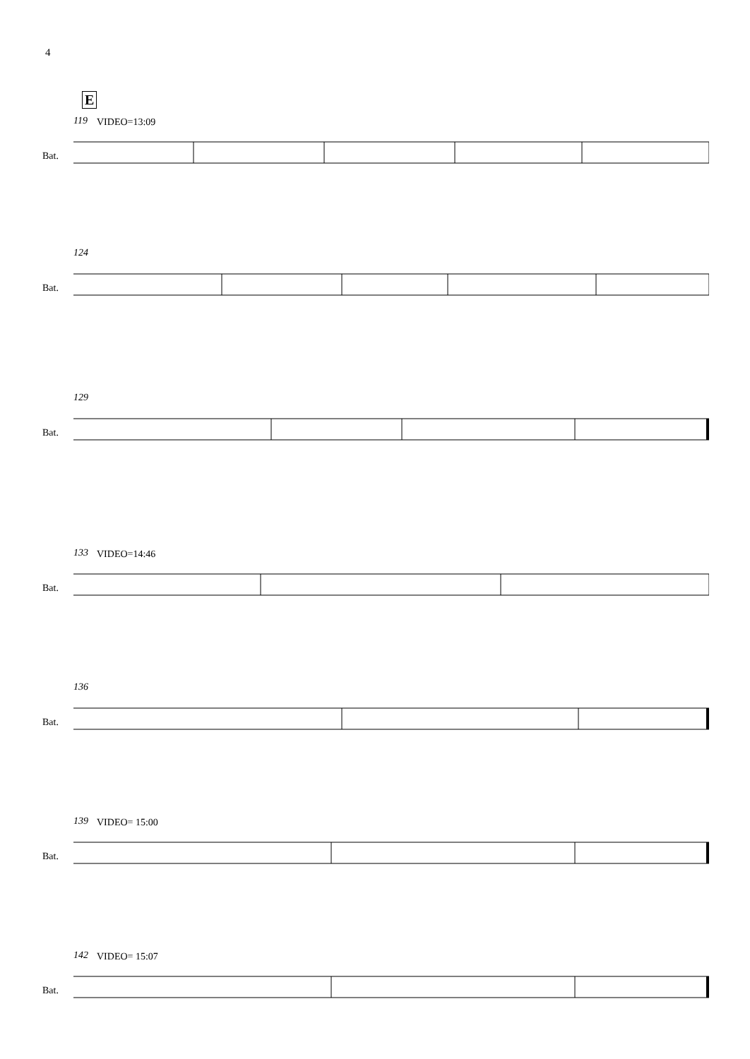4
E
119 VIDEO=13:09
Bat.
124
Bat.
129
Bat.
133 VIDEO=14:46
Bat.
136
Bat.
139 VIDEO= 15:00
Bat.
142 VIDEO= 15:07
Bat.